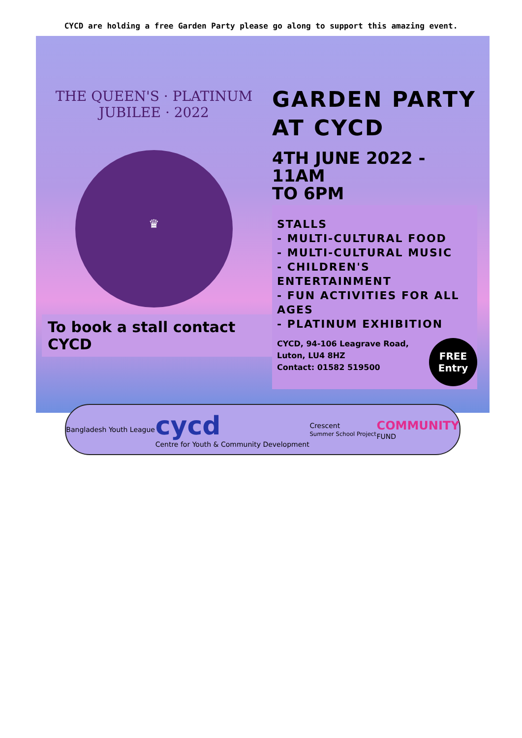CYCD are holding a free Garden Party please go along to support this amazing event.
THE QUEEN'S · PLATINUM JUBILEE · 2022
♛
To book a stall contact CYCD
GARDEN PARTY
AT CYCD
4TH JUNE 2022 - 11AM
TO 6PM
STALLS
- MULTI-CULTURAL FOOD
- MULTI-CULTURAL MUSIC
- CHILDREN'S ENTERTAINMENT
- FUN ACTIVITIES FOR ALL AGES
- PLATINUM EXHIBITION
CYCD, 94-106 Leagrave Road,
Luton, LU4 8HZ
Contact: 01582 519500
FREE
Entry
Bangladesh Youth League
cycd
Centre for Youth & Community Development
Crescent
Summer School Project
COMMUNITY
FUND